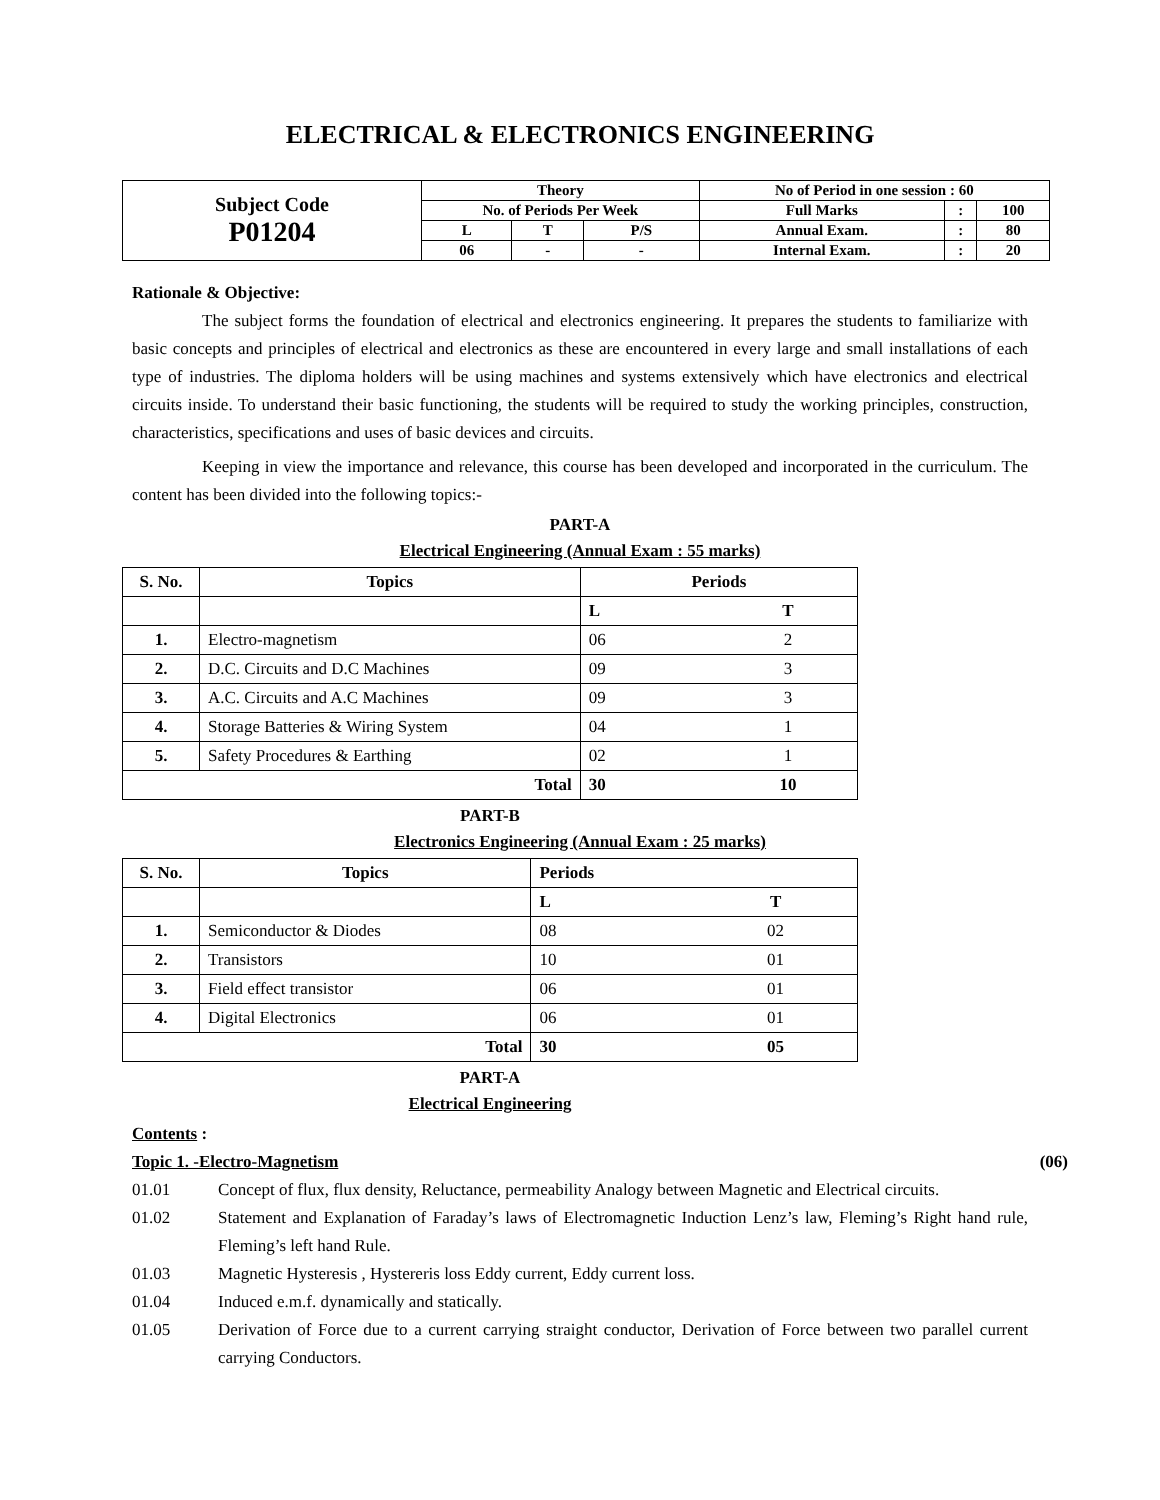ELECTRICAL & ELECTRONICS ENGINEERING
| Subject Code P01204 | Theory | | | No of Period in one session : 60 | | |
| | No. of Periods Per Week | | | Full Marks | : | 100 |
| | L | T | P/S | Annual Exam. | : | 80 |
| | 06 | - | - | Internal Exam. | : | 20 |
Rationale & Objective:
The subject forms the foundation of electrical and electronics engineering. It prepares the students to familiarize with basic concepts and principles of electrical and electronics as these are encountered in every large and small installations of each type of industries. The diploma holders will be using machines and systems extensively which have electronics and electrical circuits inside. To understand their basic functioning, the students will be required to study the working principles, construction, characteristics, specifications and uses of basic devices and circuits.
Keeping in view the importance and relevance, this course has been developed and incorporated in the curriculum. The content has been divided into the following topics:-
PART-A
Electrical Engineering (Annual Exam : 55 marks)
| S. No. | Topics | Periods | |
| --- | --- | --- | --- |
| | | L | T |
| 1. | Electro-magnetism | 06 | 2 |
| 2. | D.C. Circuits and D.C Machines | 09 | 3 |
| 3. | A.C. Circuits and A.C Machines | 09 | 3 |
| 4. | Storage Batteries & Wiring System | 04 | 1 |
| 5. | Safety Procedures & Earthing | 02 | 1 |
| Total | | 30 | 10 |
PART-B
Electronics Engineering (Annual Exam : 25 marks)
| S. No. | Topics | Periods | |
| --- | --- | --- | --- |
| | | L | T |
| 1. | Semiconductor & Diodes | 08 | 02 |
| 2. | Transistors | 10 | 01 |
| 3. | Field effect transistor | 06 | 01 |
| 4. | Digital Electronics | 06 | 01 |
| Total | | 30 | 05 |
PART-A
Electrical Engineering
Contents :
Topic 1. -Electro-Magnetism (06)
01.01 Concept of flux, flux density, Reluctance, permeability Analogy between Magnetic and Electrical circuits.
01.02 Statement and Explanation of Faraday’s laws of Electromagnetic Induction Lenz’s law, Fleming’s Right hand rule, Fleming’s left hand Rule.
01.03 Magnetic Hysteresis , Hystereris loss Eddy current, Eddy current loss.
01.04 Induced e.m.f. dynamically and statically.
01.05 Derivation of Force due to a current carrying straight conductor, Derivation of Force between two parallel current carrying Conductors.